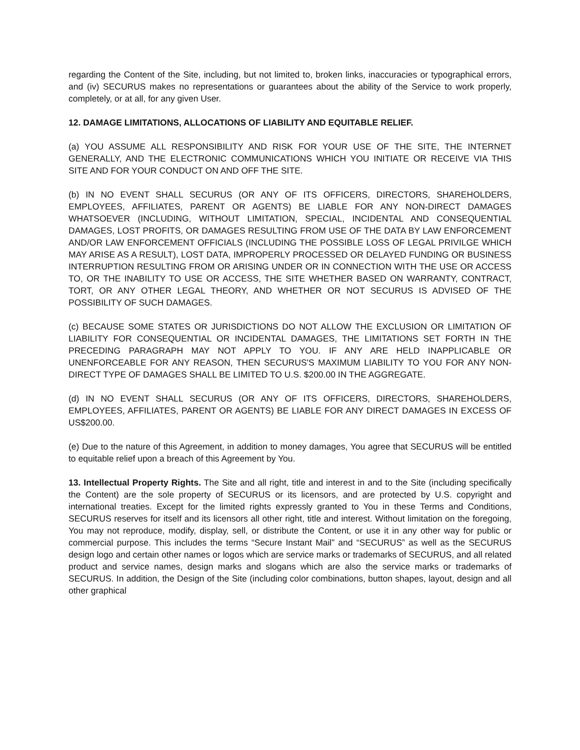regarding the Content of the Site, including, but not limited to, broken links, inaccuracies or typographical errors, and (iv) SECURUS makes no representations or guarantees about the ability of the Service to work properly, completely, or at all, for any given User.
12. DAMAGE LIMITATIONS, ALLOCATIONS OF LIABILITY AND EQUITABLE RELIEF.
(a) YOU ASSUME ALL RESPONSIBILITY AND RISK FOR YOUR USE OF THE SITE, THE INTERNET GENERALLY, AND THE ELECTRONIC COMMUNICATIONS WHICH YOU INITIATE OR RECEIVE VIA THIS SITE AND FOR YOUR CONDUCT ON AND OFF THE SITE.
(b) IN NO EVENT SHALL SECURUS (OR ANY OF ITS OFFICERS, DIRECTORS, SHAREHOLDERS, EMPLOYEES, AFFILIATES, PARENT OR AGENTS) BE LIABLE FOR ANY NON-DIRECT DAMAGES WHATSOEVER (INCLUDING, WITHOUT LIMITATION, SPECIAL, INCIDENTAL AND CONSEQUENTIAL DAMAGES, LOST PROFITS, OR DAMAGES RESULTING FROM USE OF THE DATA BY LAW ENFORCEMENT AND/OR LAW ENFORCEMENT OFFICIALS (INCLUDING THE POSSIBLE LOSS OF LEGAL PRIVILGE WHICH MAY ARISE AS A RESULT), LOST DATA, IMPROPERLY PROCESSED OR DELAYED FUNDING OR BUSINESS INTERRUPTION RESULTING FROM OR ARISING UNDER OR IN CONNECTION WITH THE USE OR ACCESS TO, OR THE INABILITY TO USE OR ACCESS, THE SITE WHETHER BASED ON WARRANTY, CONTRACT, TORT, OR ANY OTHER LEGAL THEORY, AND WHETHER OR NOT SECURUS IS ADVISED OF THE POSSIBILITY OF SUCH DAMAGES.
(c) BECAUSE SOME STATES OR JURISDICTIONS DO NOT ALLOW THE EXCLUSION OR LIMITATION OF LIABILITY FOR CONSEQUENTIAL OR INCIDENTAL DAMAGES, THE LIMITATIONS SET FORTH IN THE PRECEDING PARAGRAPH MAY NOT APPLY TO YOU. IF ANY ARE HELD INAPPLICABLE OR UNENFORCEABLE FOR ANY REASON, THEN SECURUS'S MAXIMUM LIABILITY TO YOU FOR ANY NON-DIRECT TYPE OF DAMAGES SHALL BE LIMITED TO U.S. $200.00 IN THE AGGREGATE.
(d) IN NO EVENT SHALL SECURUS (OR ANY OF ITS OFFICERS, DIRECTORS, SHAREHOLDERS, EMPLOYEES, AFFILIATES, PARENT OR AGENTS) BE LIABLE FOR ANY DIRECT DAMAGES IN EXCESS OF US$200.00.
(e) Due to the nature of this Agreement, in addition to money damages, You agree that SECURUS will be entitled to equitable relief upon a breach of this Agreement by You.
13. Intellectual Property Rights. The Site and all right, title and interest in and to the Site (including specifically the Content) are the sole property of SECURUS or its licensors, and are protected by U.S. copyright and international treaties. Except for the limited rights expressly granted to You in these Terms and Conditions, SECURUS reserves for itself and its licensors all other right, title and interest. Without limitation on the foregoing, You may not reproduce, modify, display, sell, or distribute the Content, or use it in any other way for public or commercial purpose. This includes the terms “Secure Instant Mail” and “SECURUS” as well as the SECURUS design logo and certain other names or logos which are service marks or trademarks of SECURUS, and all related product and service names, design marks and slogans which are also the service marks or trademarks of SECURUS. In addition, the Design of the Site (including color combinations, button shapes, layout, design and all other graphical